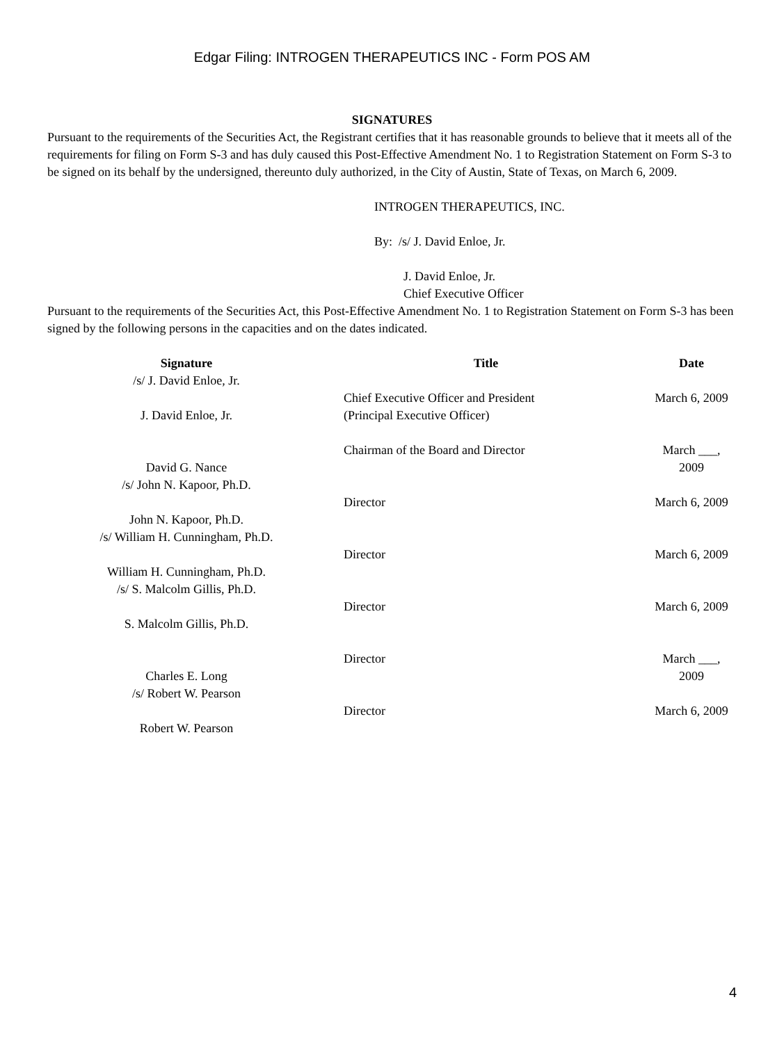Edgar Filing: INTROGEN THERAPEUTICS INC - Form POS AM
SIGNATURES
Pursuant to the requirements of the Securities Act, the Registrant certifies that it has reasonable grounds to believe that it meets all of the requirements for filing on Form S-3 and has duly caused this Post-Effective Amendment No. 1 to Registration Statement on Form S-3 to be signed on its behalf by the undersigned, thereunto duly authorized, in the City of Austin, State of Texas, on March 6, 2009.
INTROGEN THERAPEUTICS, INC.
By: /s/ J. David Enloe, Jr.
J. David Enloe, Jr.
Chief Executive Officer
Pursuant to the requirements of the Securities Act, this Post-Effective Amendment No. 1 to Registration Statement on Form S-3 has been signed by the following persons in the capacities and on the dates indicated.
| Signature | Title | Date |
| --- | --- | --- |
| /s/ J. David Enloe, Jr. J. David Enloe, Jr. | Chief Executive Officer and President (Principal Executive Officer) | March 6, 2009 |
| David G. Nance | Chairman of the Board and Director | March ___, 2009 |
| /s/ John N. Kapoor, Ph.D. John N. Kapoor, Ph.D. | Director | March 6, 2009 |
| /s/ William H. Cunningham, Ph.D. William H. Cunningham, Ph.D. | Director | March 6, 2009 |
| /s/ S. Malcolm Gillis, Ph.D. S. Malcolm Gillis, Ph.D. | Director | March 6, 2009 |
| Charles E. Long | Director | March ___, 2009 |
| /s/ Robert W. Pearson Robert W. Pearson | Director | March 6, 2009 |
4